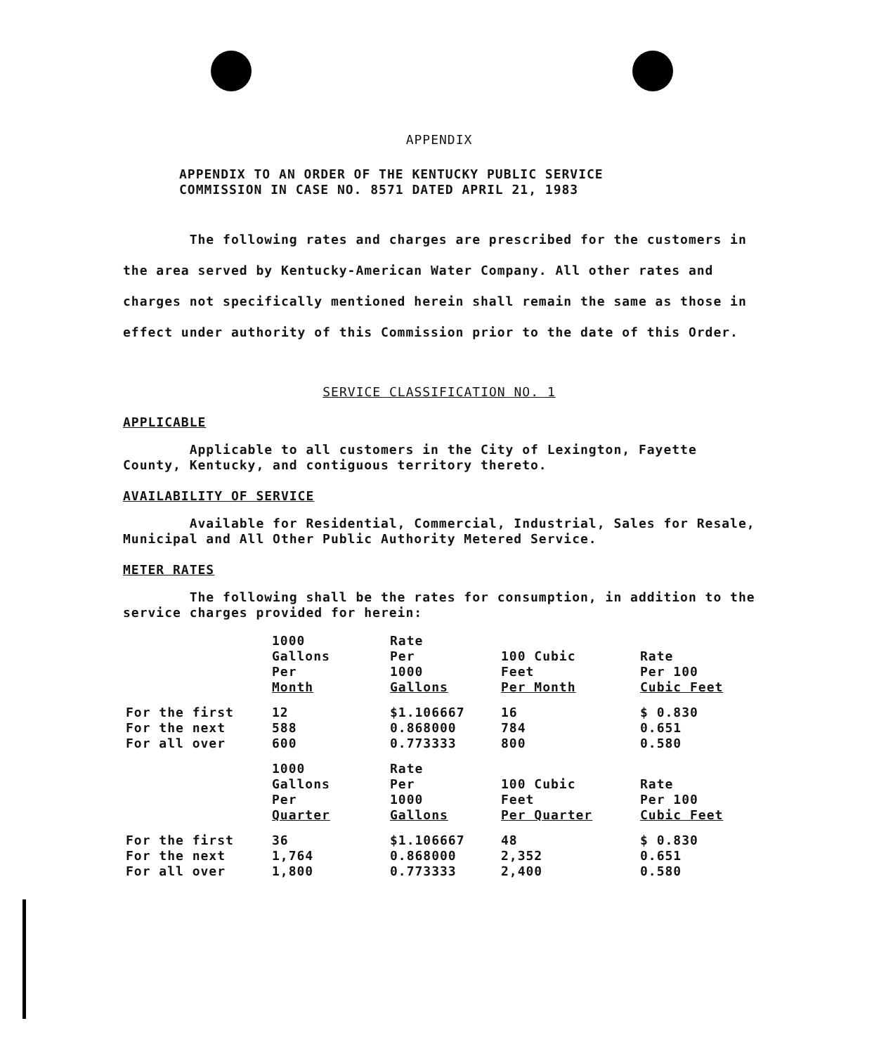APPENDIX
APPENDIX TO AN ORDER OF THE KENTUCKY PUBLIC SERVICE
COMMISSION IN CASE NO. 8571 DATED APRIL 21, 1983
The following rates and charges are prescribed for the customers in the area served by Kentucky-American Water Company. All other rates and charges not specifically mentioned herein shall remain the same as those in effect under authority of this Commission prior to the date of this Order.
SERVICE CLASSIFICATION NO. 1
APPLICABLE
Applicable to all customers in the City of Lexington, Fayette County, Kentucky, and contiguous territory thereto.
AVAILABILITY OF SERVICE
Available for Residential, Commercial, Industrial, Sales for Resale, Municipal and All Other Public Authority Metered Service.
METER RATES
The following shall be the rates for consumption, in addition to the service charges provided for herein:
| | 1000 Gallons Per Month | Rate Per 1000 Gallons | 100 Cubic Feet Per Month | Rate Per 100 Cubic Feet |
| For the first | 12 | $1.106667 | 16 | $ 0.830 |
| For the next | 588 | 0.868000 | 784 | 0.651 |
| For all over | 600 | 0.773333 | 800 | 0.580 |
| | 1000 Gallons Per Quarter | Rate Per 1000 Gallons | 100 Cubic Feet Per Quarter | Rate Per 100 Cubic Feet |
| For the first | 36 | $1.106667 | 48 | $ 0.830 |
| For the next | 1,764 | 0.868000 | 2,352 | 0.651 |
| For all over | 1,800 | 0.773333 | 2,400 | 0.580 |